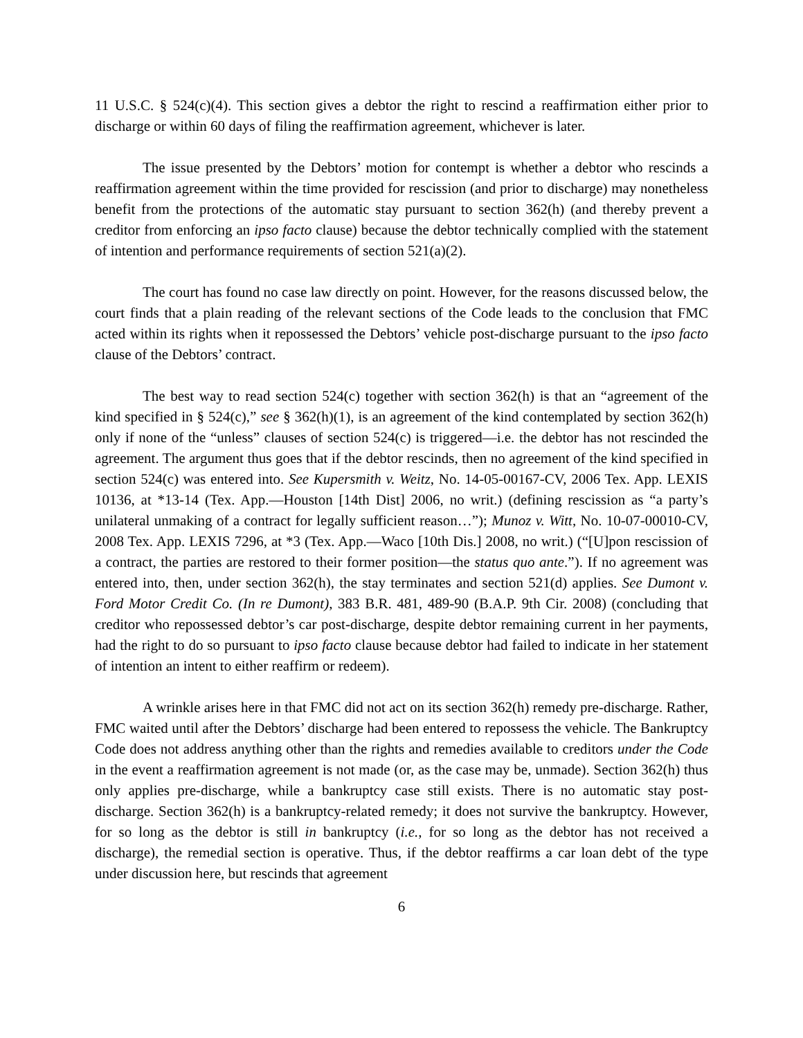11 U.S.C. § 524(c)(4). This section gives a debtor the right to rescind a reaffirmation either prior to discharge or within 60 days of filing the reaffirmation agreement, whichever is later.
The issue presented by the Debtors’ motion for contempt is whether a debtor who rescinds a reaffirmation agreement within the time provided for rescission (and prior to discharge) may nonetheless benefit from the protections of the automatic stay pursuant to section 362(h) (and thereby prevent a creditor from enforcing an ipso facto clause) because the debtor technically complied with the statement of intention and performance requirements of section 521(a)(2).
The court has found no case law directly on point. However, for the reasons discussed below, the court finds that a plain reading of the relevant sections of the Code leads to the conclusion that FMC acted within its rights when it repossessed the Debtors’ vehicle post-discharge pursuant to the ipso facto clause of the Debtors’ contract.
The best way to read section 524(c) together with section 362(h) is that an “agreement of the kind specified in § 524(c),” see § 362(h)(1), is an agreement of the kind contemplated by section 362(h) only if none of the “unless” clauses of section 524(c) is triggered—i.e. the debtor has not rescinded the agreement. The argument thus goes that if the debtor rescinds, then no agreement of the kind specified in section 524(c) was entered into. See Kupersmith v. Weitz, No. 14-05-00167-CV, 2006 Tex. App. LEXIS 10136, at *13-14 (Tex. App.—Houston [14th Dist] 2006, no writ.) (defining rescission as “a party’s unilateral unmaking of a contract for legally sufficient reason…”); Munoz v. Witt, No. 10-07-00010-CV, 2008 Tex. App. LEXIS 7296, at *3 (Tex. App.—Waco [10th Dis.] 2008, no writ.) (“[U]pon rescission of a contract, the parties are restored to their former position—the status quo ante.”). If no agreement was entered into, then, under section 362(h), the stay terminates and section 521(d) applies. See Dumont v. Ford Motor Credit Co. (In re Dumont), 383 B.R. 481, 489-90 (B.A.P. 9th Cir. 2008) (concluding that creditor who repossessed debtor’s car post-discharge, despite debtor remaining current in her payments, had the right to do so pursuant to ipso facto clause because debtor had failed to indicate in her statement of intention an intent to either reaffirm or redeem).
A wrinkle arises here in that FMC did not act on its section 362(h) remedy pre-discharge. Rather, FMC waited until after the Debtors’ discharge had been entered to repossess the vehicle. The Bankruptcy Code does not address anything other than the rights and remedies available to creditors under the Code in the event a reaffirmation agreement is not made (or, as the case may be, unmade). Section 362(h) thus only applies pre-discharge, while a bankruptcy case still exists. There is no automatic stay post-discharge. Section 362(h) is a bankruptcy-related remedy; it does not survive the bankruptcy. However, for so long as the debtor is still in bankruptcy (i.e., for so long as the debtor has not received a discharge), the remedial section is operative. Thus, if the debtor reaffirms a car loan debt of the type under discussion here, but rescinds that agreement
6